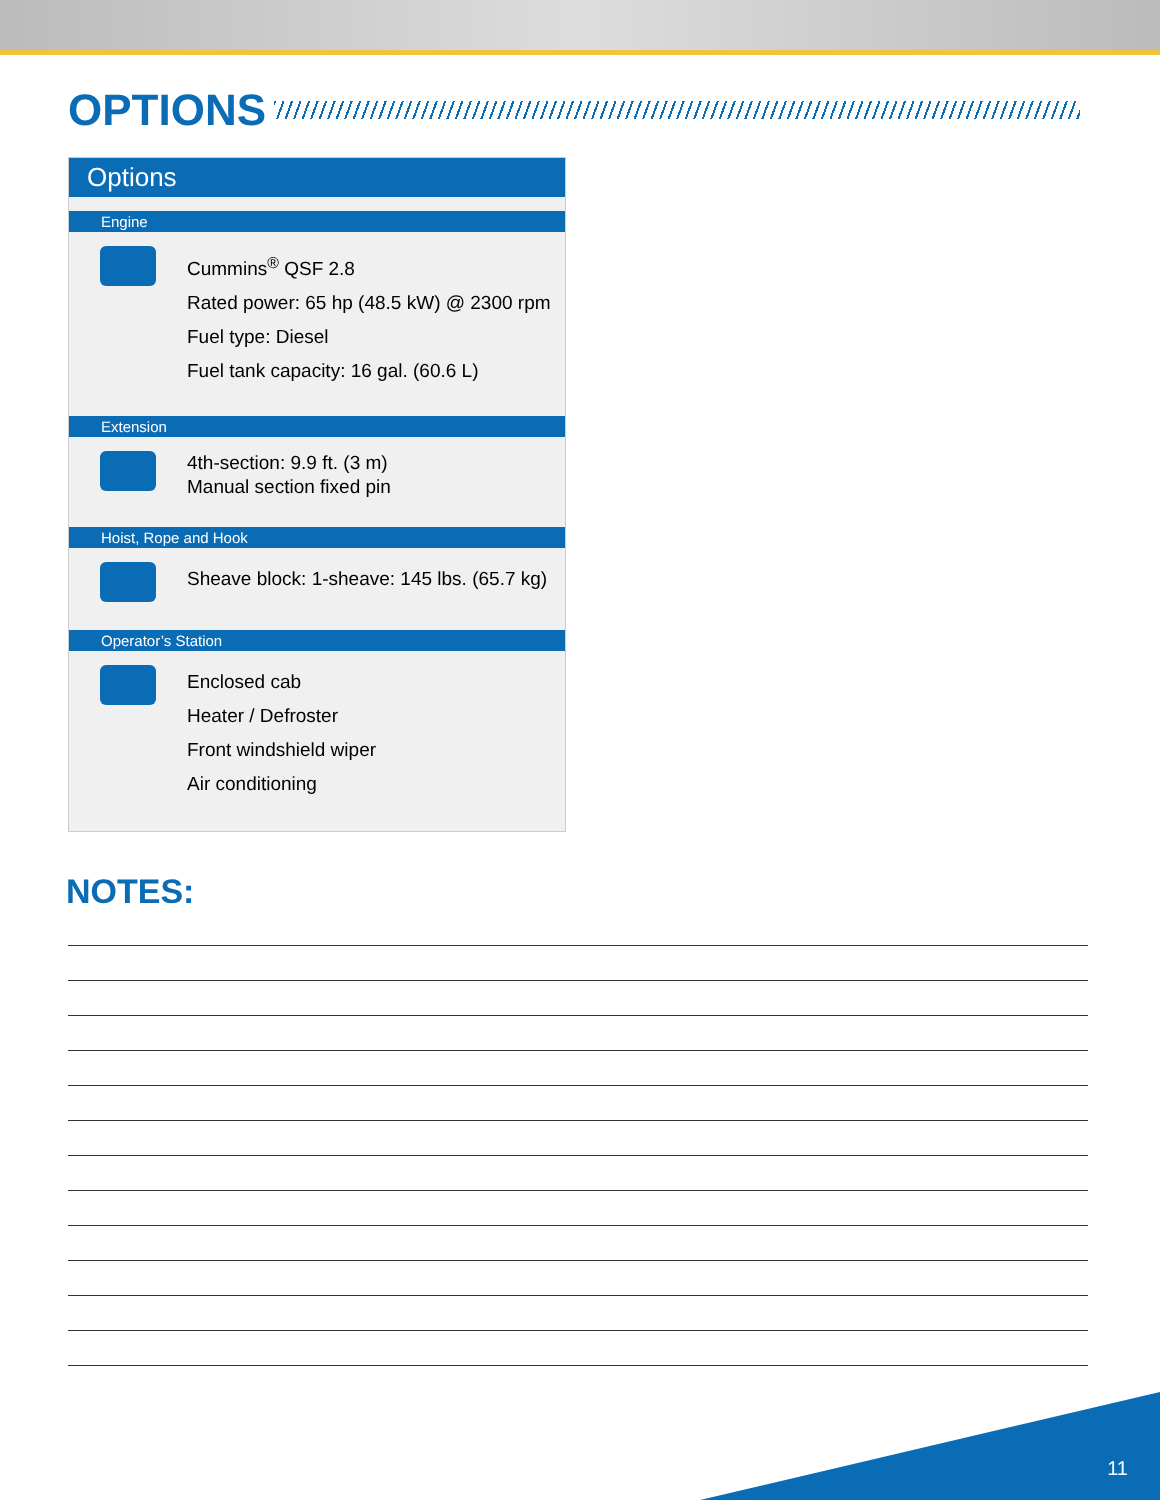OPTIONS
Options
Engine
Cummins<sup>®</sup> QSF 2.8
Rated power: 65 hp (48.5 kW) @ 2300 rpm
Fuel type: Diesel
Fuel tank capacity: 16 gal. (60.6 L)
Extension
4th-section: 9.9 ft. (3 m)
Manual section fixed pin
Hoist, Rope and Hook
Sheave block: 1-sheave: 145 lbs. (65.7 kg)
Operator’s Station
Enclosed cab
Heater / Defroster
Front windshield wiper
Air conditioning
NOTES:
11